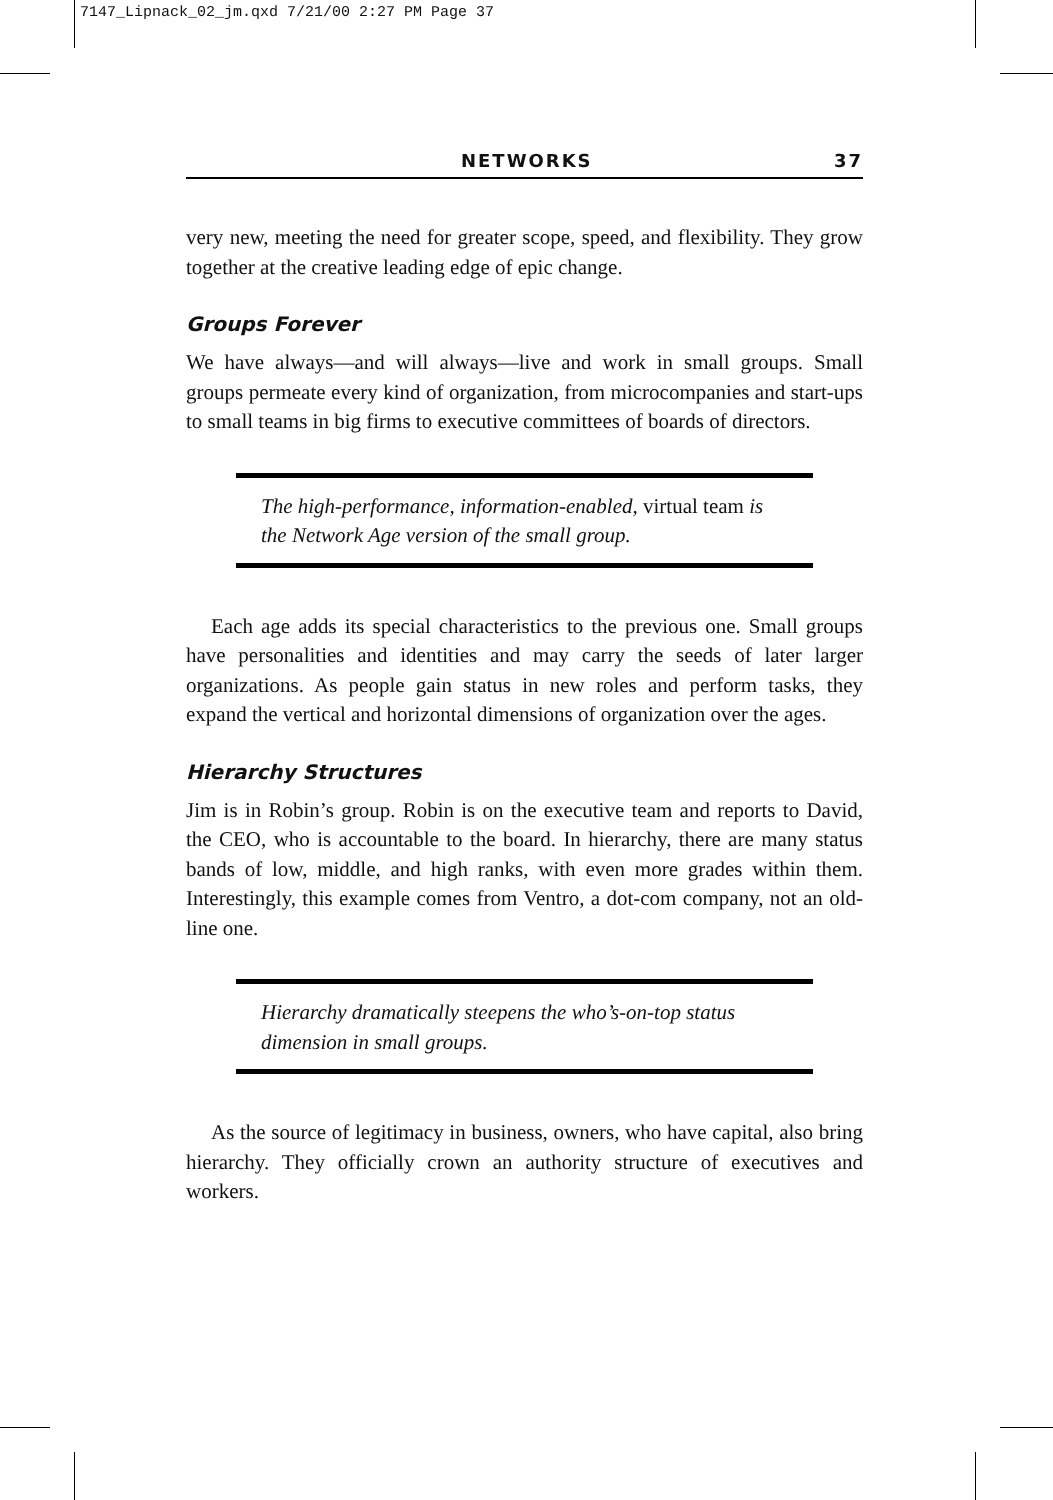7147_Lipnack_02_jm.qxd 7/21/00 2:27 PM Page 37
NETWORKS 37
very new, meeting the need for greater scope, speed, and flexibility. They grow together at the creative leading edge of epic change.
Groups Forever
We have always—and will always—live and work in small groups. Small groups permeate every kind of organization, from microcompanies and start-ups to small teams in big firms to executive committees of boards of directors.
The high-performance, information-enabled, virtual team is the Network Age version of the small group.
Each age adds its special characteristics to the previous one. Small groups have personalities and identities and may carry the seeds of later larger organizations. As people gain status in new roles and perform tasks, they expand the vertical and horizontal dimensions of organization over the ages.
Hierarchy Structures
Jim is in Robin’s group. Robin is on the executive team and reports to David, the CEO, who is accountable to the board. In hierarchy, there are many status bands of low, middle, and high ranks, with even more grades within them. Interestingly, this example comes from Ventro, a dot-com company, not an old-line one.
Hierarchy dramatically steepens the who’s-on-top status dimension in small groups.
As the source of legitimacy in business, owners, who have capital, also bring hierarchy. They officially crown an authority structure of executives and workers.